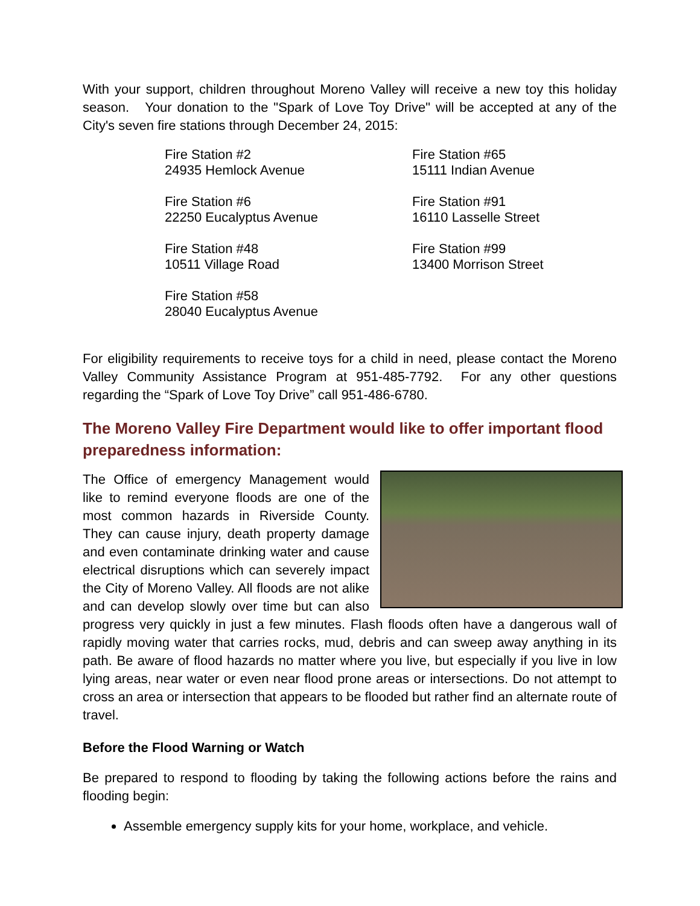With your support, children throughout Moreno Valley will receive a new toy this holiday season. Your donation to the "Spark of Love Toy Drive" will be accepted at any of the City's seven fire stations through December 24, 2015:
Fire Station #2
24935 Hemlock Avenue
Fire Station #65
15111 Indian Avenue
Fire Station #6
22250 Eucalyptus Avenue
Fire Station #91
16110 Lasselle Street
Fire Station #48
10511 Village Road
Fire Station #99
13400 Morrison Street
Fire Station #58
28040 Eucalyptus Avenue
For eligibility requirements to receive toys for a child in need, please contact the Moreno Valley Community Assistance Program at 951-485-7792. For any other questions regarding the “Spark of Love Toy Drive” call 951-486-6780.
The Moreno Valley Fire Department would like to offer important flood preparedness information:
The Office of emergency Management would like to remind everyone floods are one of the most common hazards in Riverside County. They can cause injury, death property damage and even contaminate drinking water and cause electrical disruptions which can severely impact the City of Moreno Valley. All floods are not alike and can develop slowly over time but can also progress very quickly in just a few minutes. Flash floods often have a dangerous wall of rapidly moving water that carries rocks, mud, debris and can sweep away anything in its path. Be aware of flood hazards no matter where you live, but especially if you live in low lying areas, near water or even near flood prone areas or intersections. Do not attempt to cross an area or intersection that appears to be flooded but rather find an alternate route of travel.
Before the Flood Warning or Watch
Be prepared to respond to flooding by taking the following actions before the rains and flooding begin:
Assemble emergency supply kits for your home, workplace, and vehicle.